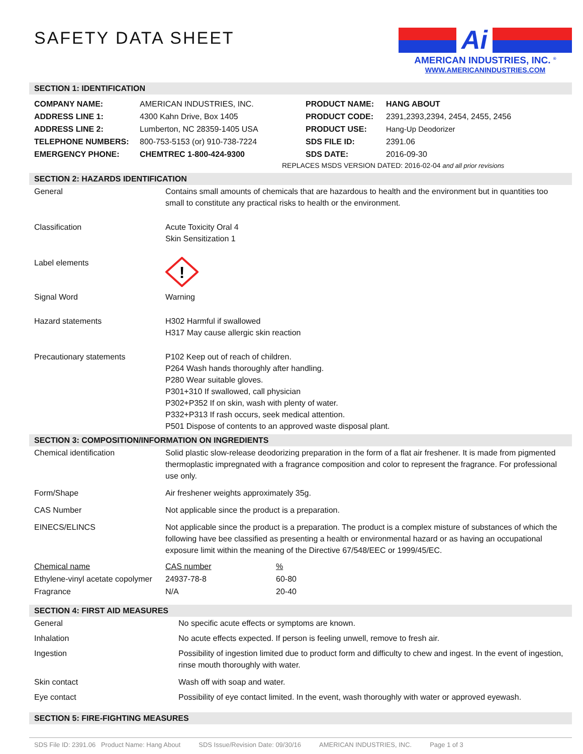SAFETY DATA SHEET
Ai
AMERICAN INDUSTRIES, INC. <sup>®</sup>
WWW.AMERICANINDUSTRIES.COM
SECTION 1: IDENTIFICATION
| COMPANY NAME: | AMERICAN INDUSTRIES, INC. | PRODUCT NAME: | HANG ABOUT |
| ADDRESS LINE 1: | 4300 Kahn Drive, Box 1405 | PRODUCT CODE: | 2391,2393,2394, 2454, 2455, 2456 |
| ADDRESS LINE 2: | Lumberton, NC 28359-1405 USA | PRODUCT USE: | Hang-Up Deodorizer |
| TELEPHONE NUMBERS: | 800-753-5153 (or) 910-738-7224 | SDS FILE ID: | 2391.06 |
| EMERGENCY PHONE: | CHEMTREC 1-800-424-9300 | SDS DATE: | 2016-09-30 |
| REPLACES MSDS VERSION DATED: 2016-02-04 and all prior revisions | | | |
SECTION 2: HAZARDS IDENTIFICATION
| General | Contains small amounts of chemicals that are hazardous to health and the environment but in quantities too small to constitute any practical risks to health or the environment. |
| Classification | Acute Toxicity Oral 4 Skin Sensitization 1 |
| Label elements | ! |
| Signal Word | Warning |
| Hazard statements | H302 Harmful if swallowed H317 May cause allergic skin reaction |
| Precautionary statements | P102 Keep out of reach of children. P264 Wash hands thoroughly after handling. P280 Wear suitable gloves. P301+310 If swallowed, call physician P302+P352 If on skin, wash with plenty of water. P332+P313 If rash occurs, seek medical attention. P501 Dispose of contents to an approved waste disposal plant. |
SECTION 3: COMPOSITION/INFORMATION ON INGREDIENTS
| Chemical identification | Solid plastic slow-release deodorizing preparation in the form of a flat air freshener. It is made from pigmented thermoplastic impregnated with a fragrance composition and color to represent the fragrance. For professional use only. | |
| Form/Shape | Air freshener weights approximately 35g. | |
| CAS Number | Not applicable since the product is a preparation. | |
| EINECS/ELINCS | Not applicable since the product is a preparation. The product is a complex misture of substances of which the following have bee classified as presenting a health or environmental hazard or as having an occupational exposure limit within the meaning of the Directive 67/548/EEC or 1999/45/EC. | |
| Chemical name | CAS number | % |
| Ethylene-vinyl acetate copolymer | 24937-78-8 | 60-80 |
| Fragrance | N/A | 20-40 |
SECTION 4: FIRST AID MEASURES
| General | No specific acute effects or symptoms are known. |
| Inhalation | No acute effects expected. If person is feeling unwell, remove to fresh air. |
| Ingestion | Possibility of ingestion limited due to product form and difficulty to chew and ingest. In the event of ingestion, rinse mouth thoroughly with water. |
| Skin contact | Wash off with soap and water. |
| Eye contact | Possibility of eye contact limited. In the event, wash thoroughly with water or approved eyewash. |
SECTION 5: FIRE-FIGHTING MEASURES
SDS File ID: 2391.06 Product Name: Hang About SDS Issue/Revision Date: 09/30/16 AMERICAN INDUSTRIES, INC. Page 1 of 3